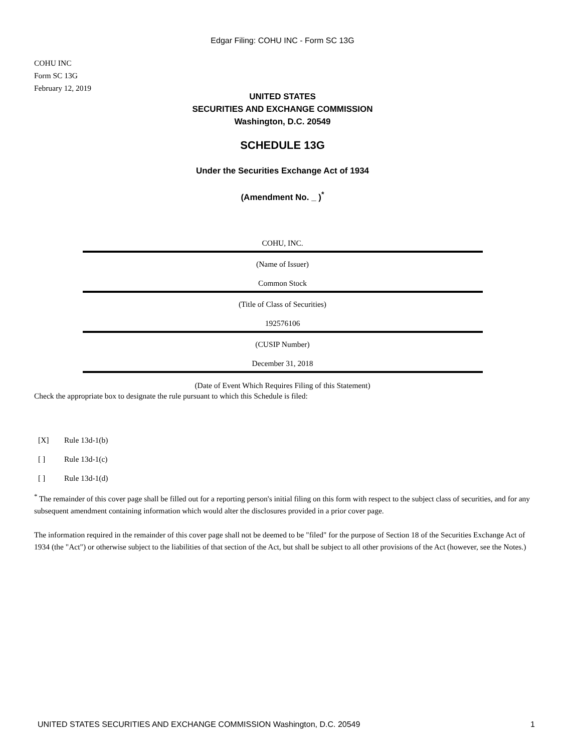Edgar Filing: COHU INC - Form SC 13G
COHU INC
Form SC 13G
February 12, 2019
UNITED STATES
SECURITIES AND EXCHANGE COMMISSION
Washington, D.C. 20549
SCHEDULE 13G
Under the Securities Exchange Act of 1934
(Amendment No. _ )<sup>*</sup>
COHU, INC.
(Name of Issuer)
Common Stock
(Title of Class of Securities)
192576106
(CUSIP Number)
December 31, 2018
(Date of Event Which Requires Filing of this Statement)
Check the appropriate box to designate the rule pursuant to which this Schedule is filed:
[X] Rule 13d-1(b)
[ ] Rule 13d-1(c)
[ ] Rule 13d-1(d)
<sup>*</sup> The remainder of this cover page shall be filled out for a reporting person's initial filing on this form with respect to the subject class of securities, and for any subsequent amendment containing information which would alter the disclosures provided in a prior cover page.
The information required in the remainder of this cover page shall not be deemed to be "filed" for the purpose of Section 18 of the Securities Exchange Act of 1934 (the "Act") or otherwise subject to the liabilities of that section of the Act, but shall be subject to all other provisions of the Act (however, see the Notes.)
UNITED STATES SECURITIES AND EXCHANGE COMMISSION Washington, D.C. 20549 1